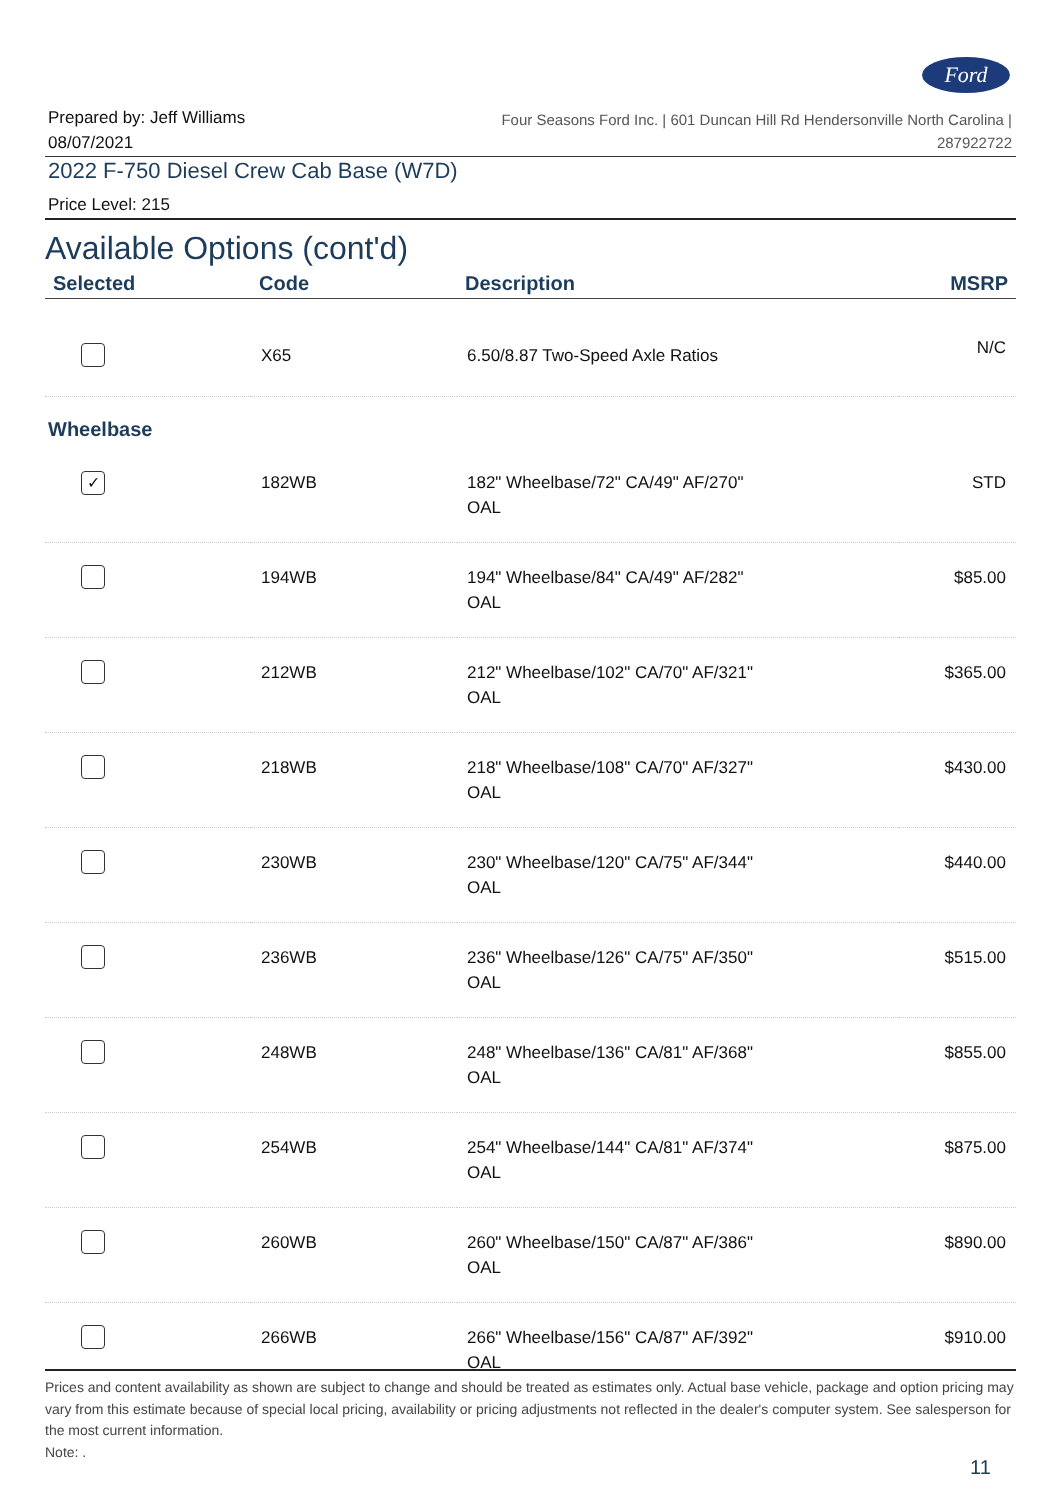Ford
Prepared by: Jeff Williams
08/07/2021
Four Seasons Ford Inc. | 601 Duncan Hill Rd Hendersonville North Carolina |
287922722
2022 F-750 Diesel Crew Cab Base (W7D)
Price Level: 215
Available Options (cont'd)
| Selected | Code | Description | MSRP |
| --- | --- | --- | --- |
| | X65 | 6.50/8.87 Two-Speed Axle Ratios | N/C |
| Wheelbase | | | |
| ✓ | 182WB | 182" Wheelbase/72" CA/49" AF/270" OAL | STD |
| | 194WB | 194" Wheelbase/84" CA/49" AF/282" OAL | $85.00 |
| | 212WB | 212" Wheelbase/102" CA/70" AF/321" OAL | $365.00 |
| | 218WB | 218" Wheelbase/108" CA/70" AF/327" OAL | $430.00 |
| | 230WB | 230" Wheelbase/120" CA/75" AF/344" OAL | $440.00 |
| | 236WB | 236" Wheelbase/126" CA/75" AF/350" OAL | $515.00 |
| | 248WB | 248" Wheelbase/136" CA/81" AF/368" OAL | $855.00 |
| | 254WB | 254" Wheelbase/144" CA/81" AF/374" OAL | $875.00 |
| | 260WB | 260" Wheelbase/150" CA/87" AF/386" OAL | $890.00 |
| | 266WB | 266" Wheelbase/156" CA/87" AF/392" OAL | $910.00 |
Prices and content availability as shown are subject to change and should be treated as estimates only. Actual base vehicle, package and option pricing may vary from this estimate because of special local pricing, availability or pricing adjustments not reflected in the dealer's computer system. See salesperson for the most current information.
Note: .
11